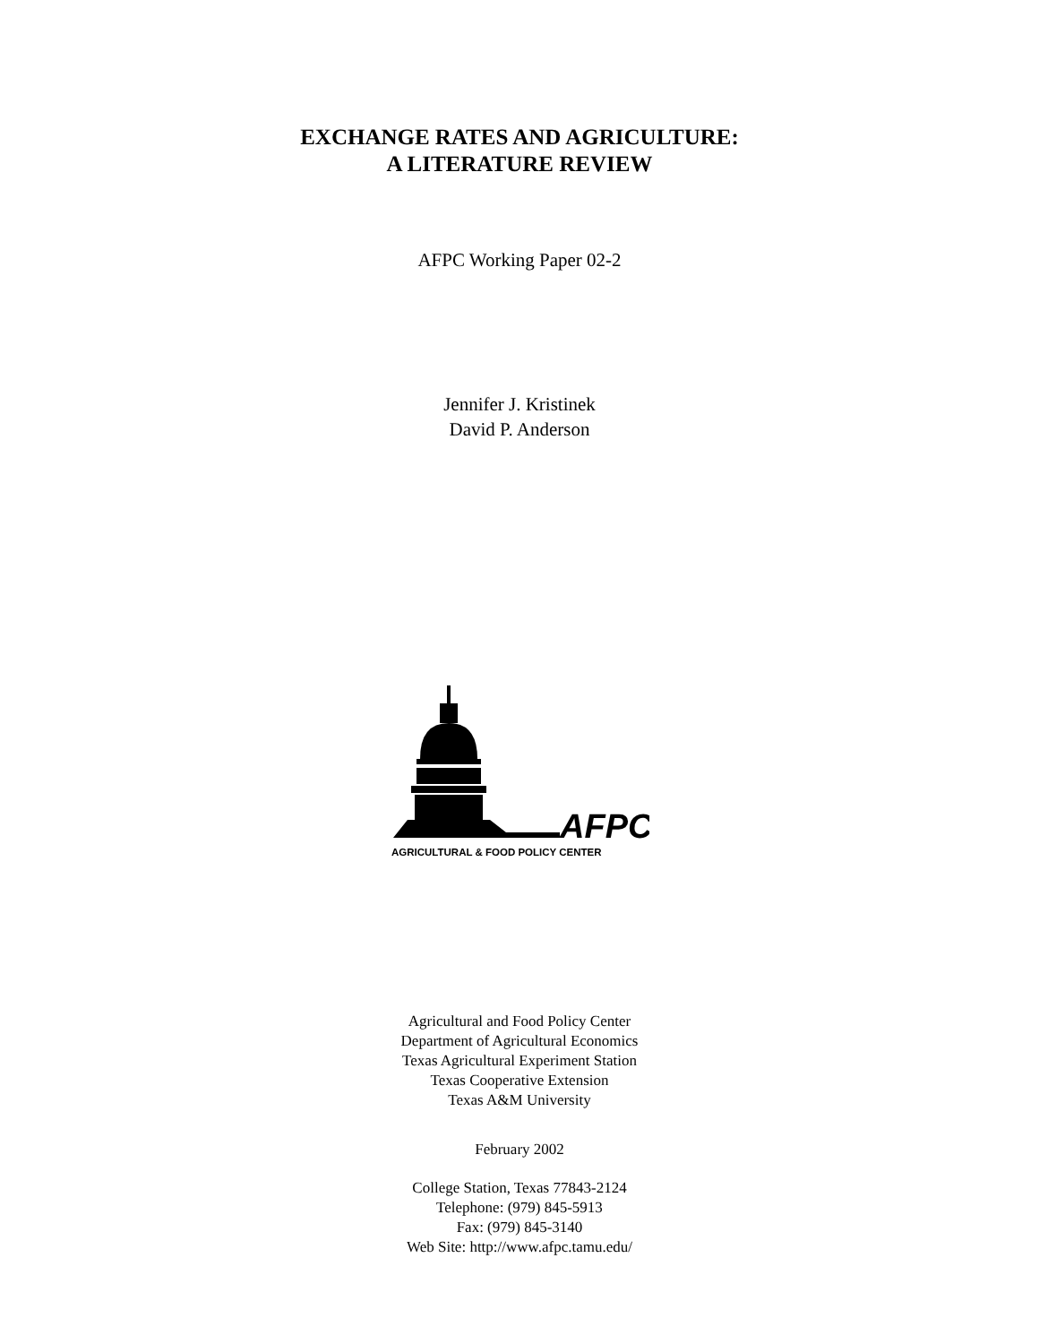EXCHANGE RATES AND AGRICULTURE:
A LITERATURE REVIEW
AFPC Working Paper 02-2
Jennifer J. Kristinek
David P. Anderson
AFPC
AGRICULTURAL & FOOD POLICY CENTER
Agricultural and Food Policy Center
Department of Agricultural Economics
Texas Agricultural Experiment Station
Texas Cooperative Extension
Texas A&M University
February 2002
College Station, Texas 77843-2124
Telephone: (979) 845-5913
Fax: (979) 845-3140
Web Site: http://www.afpc.tamu.edu/